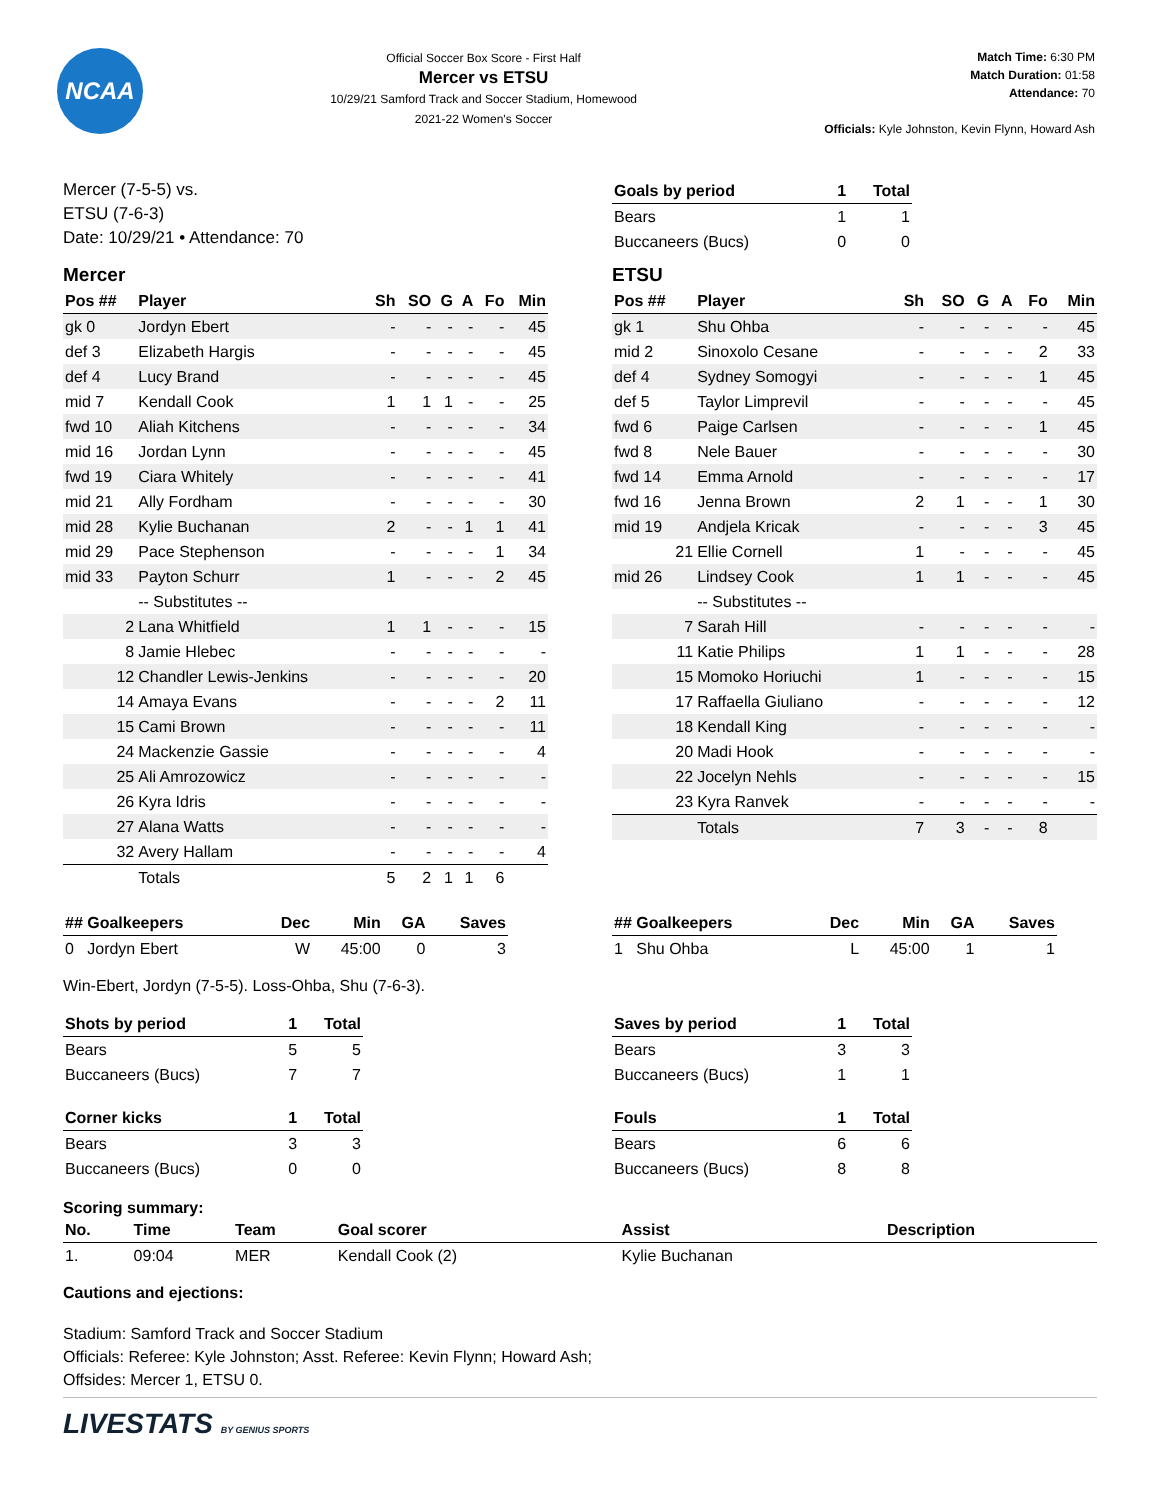NCAA
Official Soccer Box Score - First Half
Mercer vs ETSU
10/29/21 Samford Track and Soccer Stadium, Homewood
2021-22 Women's Soccer
Match Time: 6:30 PM
Match Duration: 01:58
Attendance: 70
Officials: Kyle Johnston, Kevin Flynn, Howard Ash
Mercer (7-5-5) vs.
ETSU (7-6-3)
Date: 10/29/21 • Attendance: 70
| Goals by period | 1 | Total |
| --- | --- | --- |
| Bears | 1 | 1 |
| Buccaneers (Bucs) | 0 | 0 |
Mercer
| Pos ## | Player | Sh | SO | G | A | Fo | Min |
| --- | --- | --- | --- | --- | --- | --- | --- |
| gk 0 | Jordyn Ebert | - | - | - | - | - | 45 |
| def 3 | Elizabeth Hargis | - | - | - | - | - | 45 |
| def 4 | Lucy Brand | - | - | - | - | - | 45 |
| mid 7 | Kendall Cook | 1 | 1 | 1 | - | - | 25 |
| fwd 10 | Aliah Kitchens | - | - | - | - | - | 34 |
| mid 16 | Jordan Lynn | - | - | - | - | - | 45 |
| fwd 19 | Ciara Whitely | - | - | - | - | - | 41 |
| mid 21 | Ally Fordham | - | - | - | - | - | 30 |
| mid 28 | Kylie Buchanan | 2 | - | - | 1 | 1 | 41 |
| mid 29 | Pace Stephenson | - | - | - | - | 1 | 34 |
| mid 33 | Payton Schurr | 1 | - | - | - | 2 | 45 |
| | -- Substitutes -- | | | | | | |
| 2 | Lana Whitfield | 1 | 1 | - | - | - | 15 |
| 8 | Jamie Hlebec | - | - | - | - | - | - |
| 12 | Chandler Lewis-Jenkins | - | - | - | - | - | 20 |
| 14 | Amaya Evans | - | - | - | - | 2 | 11 |
| 15 | Cami Brown | - | - | - | - | - | 11 |
| 24 | Mackenzie Gassie | - | - | - | - | - | 4 |
| 25 | Ali Amrozowicz | - | - | - | - | - | - |
| 26 | Kyra Idris | - | - | - | - | - | - |
| 27 | Alana Watts | - | - | - | - | - | - |
| 32 | Avery Hallam | - | - | - | - | - | 4 |
| | Totals | 5 | 2 | 1 | 1 | 6 | |
ETSU
| Pos ## | Player | Sh | SO | G | A | Fo | Min |
| --- | --- | --- | --- | --- | --- | --- | --- |
| gk 1 | Shu Ohba | - | - | - | - | - | 45 |
| mid 2 | Sinoxolo Cesane | - | - | - | - | 2 | 33 |
| def 4 | Sydney Somogyi | - | - | - | - | 1 | 45 |
| def 5 | Taylor Limprevil | - | - | - | - | - | 45 |
| fwd 6 | Paige Carlsen | - | - | - | - | 1 | 45 |
| fwd 8 | Nele Bauer | - | - | - | - | - | 30 |
| fwd 14 | Emma Arnold | - | - | - | - | - | 17 |
| fwd 16 | Jenna Brown | 2 | 1 | - | - | 1 | 30 |
| mid 19 | Andjela Kricak | - | - | - | - | 3 | 45 |
| 21 | Ellie Cornell | 1 | - | - | - | - | 45 |
| mid 26 | Lindsey Cook | 1 | 1 | - | - | - | 45 |
| | -- Substitutes -- | | | | | | |
| 7 | Sarah Hill | - | - | - | - | - | - |
| 11 | Katie Philips | 1 | 1 | - | - | - | 28 |
| 15 | Momoko Horiuchi | 1 | - | - | - | - | 15 |
| 17 | Raffaella Giuliano | - | - | - | - | - | 12 |
| 18 | Kendall King | - | - | - | - | - | - |
| 20 | Madi Hook | - | - | - | - | - | - |
| 22 | Jocelyn Nehls | - | - | - | - | - | 15 |
| 23 | Kyra Ranvek | - | - | - | - | - | - |
| | Totals | 7 | 3 | - | - | 8 | |
| ## Goalkeepers | Dec | Min | GA | Saves |
| --- | --- | --- | --- | --- |
| 0 Jordyn Ebert | W | 45:00 | 0 | 3 |
| ## Goalkeepers | Dec | Min | GA | Saves |
| --- | --- | --- | --- | --- |
| 1 Shu Ohba | L | 45:00 | 1 | 1 |
Win-Ebert, Jordyn (7-5-5). Loss-Ohba, Shu (7-6-3).
| Shots by period | 1 | Total |
| --- | --- | --- |
| Bears | 5 | 5 |
| Buccaneers (Bucs) | 7 | 7 |
| Corner kicks | 1 | Total |
| --- | --- | --- |
| Bears | 3 | 3 |
| Buccaneers (Bucs) | 0 | 0 |
| Saves by period | 1 | Total |
| --- | --- | --- |
| Bears | 3 | 3 |
| Buccaneers (Bucs) | 1 | 1 |
| Fouls | 1 | Total |
| --- | --- | --- |
| Bears | 6 | 6 |
| Buccaneers (Bucs) | 8 | 8 |
Scoring summary:
| No. | Time | Team | Goal scorer | Assist | Description |
| --- | --- | --- | --- | --- | --- |
| 1. | 09:04 | MER | Kendall Cook (2) | Kylie Buchanan | |
Cautions and ejections:
Stadium: Samford Track and Soccer Stadium
Officials: Referee: Kyle Johnston; Asst. Referee: Kevin Flynn; Howard Ash;
Offsides: Mercer 1, ETSU 0.
LIVESTATS BY GENIUS SPORTS